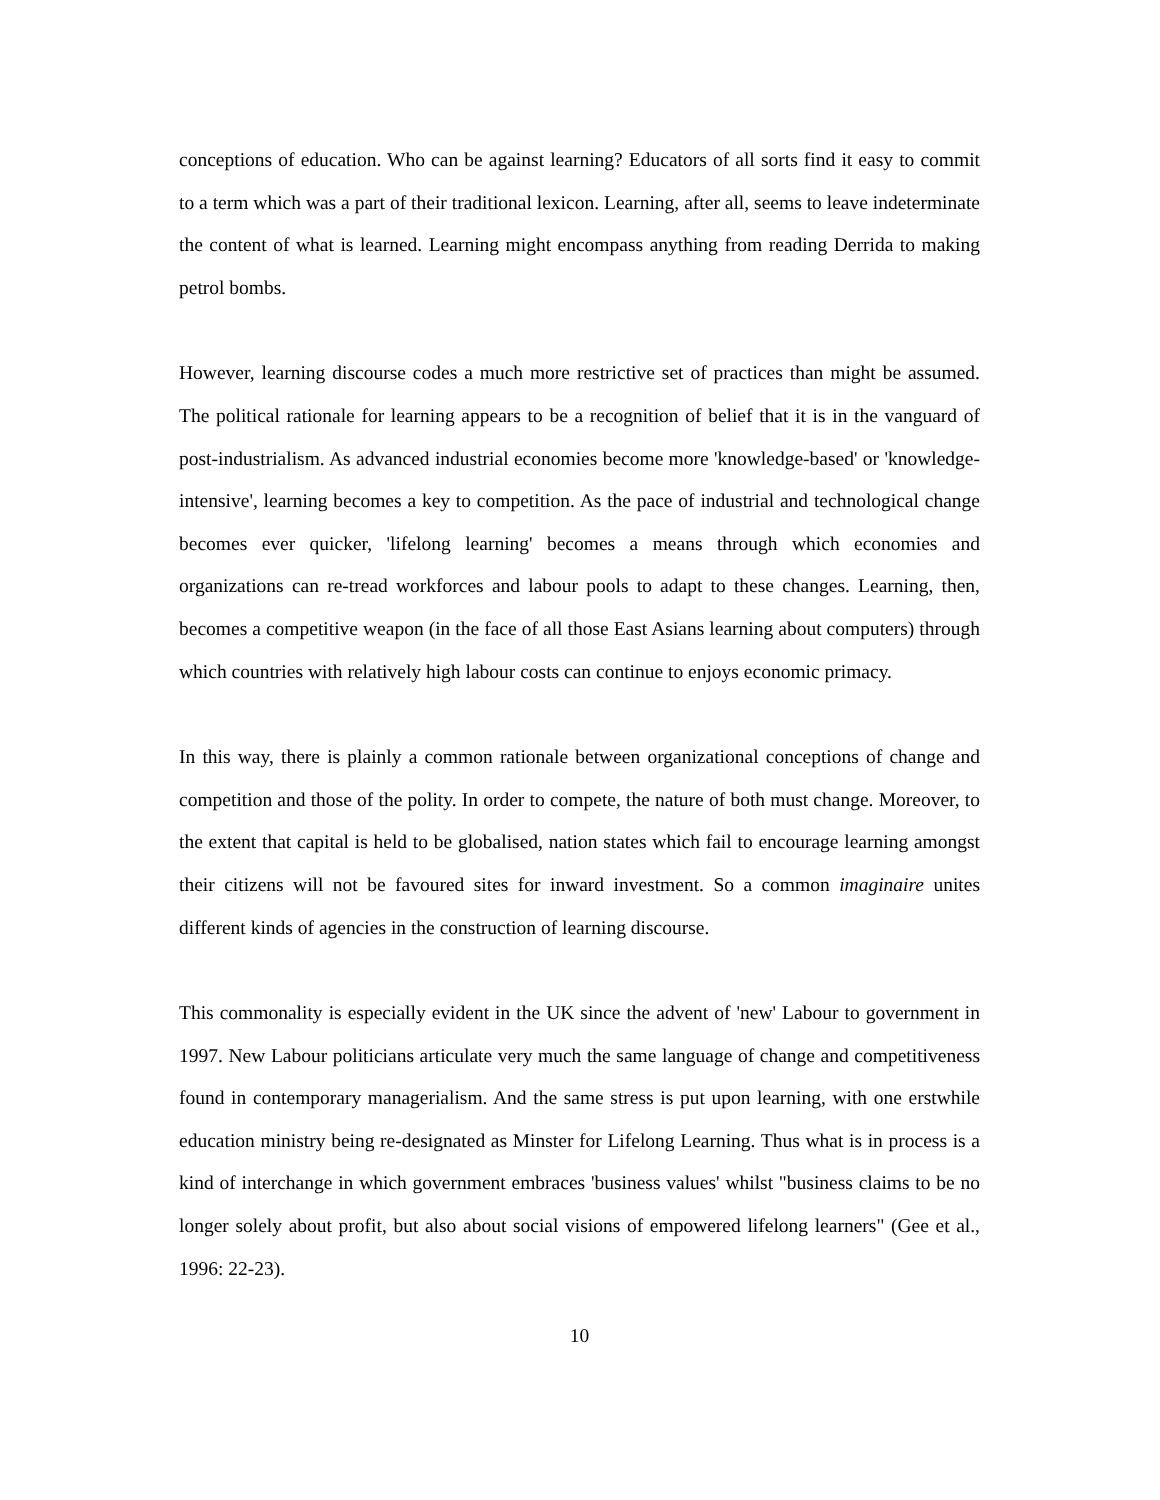conceptions of education. Who can be against learning? Educators of all sorts find it easy to commit to a term which was a part of their traditional lexicon. Learning, after all, seems to leave indeterminate the content of what is learned. Learning might encompass anything from reading Derrida to making petrol bombs.
However, learning discourse codes a much more restrictive set of practices than might be assumed. The political rationale for learning appears to be a recognition of belief that it is in the vanguard of post-industrialism. As advanced industrial economies become more 'knowledge-based' or 'knowledge-intensive', learning becomes a key to competition. As the pace of industrial and technological change becomes ever quicker, 'lifelong learning' becomes a means through which economies and organizations can re-tread workforces and labour pools to adapt to these changes. Learning, then, becomes a competitive weapon (in the face of all those East Asians learning about computers) through which countries with relatively high labour costs can continue to enjoys economic primacy.
In this way, there is plainly a common rationale between organizational conceptions of change and competition and those of the polity. In order to compete, the nature of both must change. Moreover, to the extent that capital is held to be globalised, nation states which fail to encourage learning amongst their citizens will not be favoured sites for inward investment. So a common imaginaire unites different kinds of agencies in the construction of learning discourse.
This commonality is especially evident in the UK since the advent of 'new' Labour to government in 1997. New Labour politicians articulate very much the same language of change and competitiveness found in contemporary managerialism. And the same stress is put upon learning, with one erstwhile education ministry being re-designated as Minster for Lifelong Learning. Thus what is in process is a kind of interchange in which government embraces 'business values' whilst "business claims to be no longer solely about profit, but also about social visions of empowered lifelong learners" (Gee et al., 1996: 22-23).
10